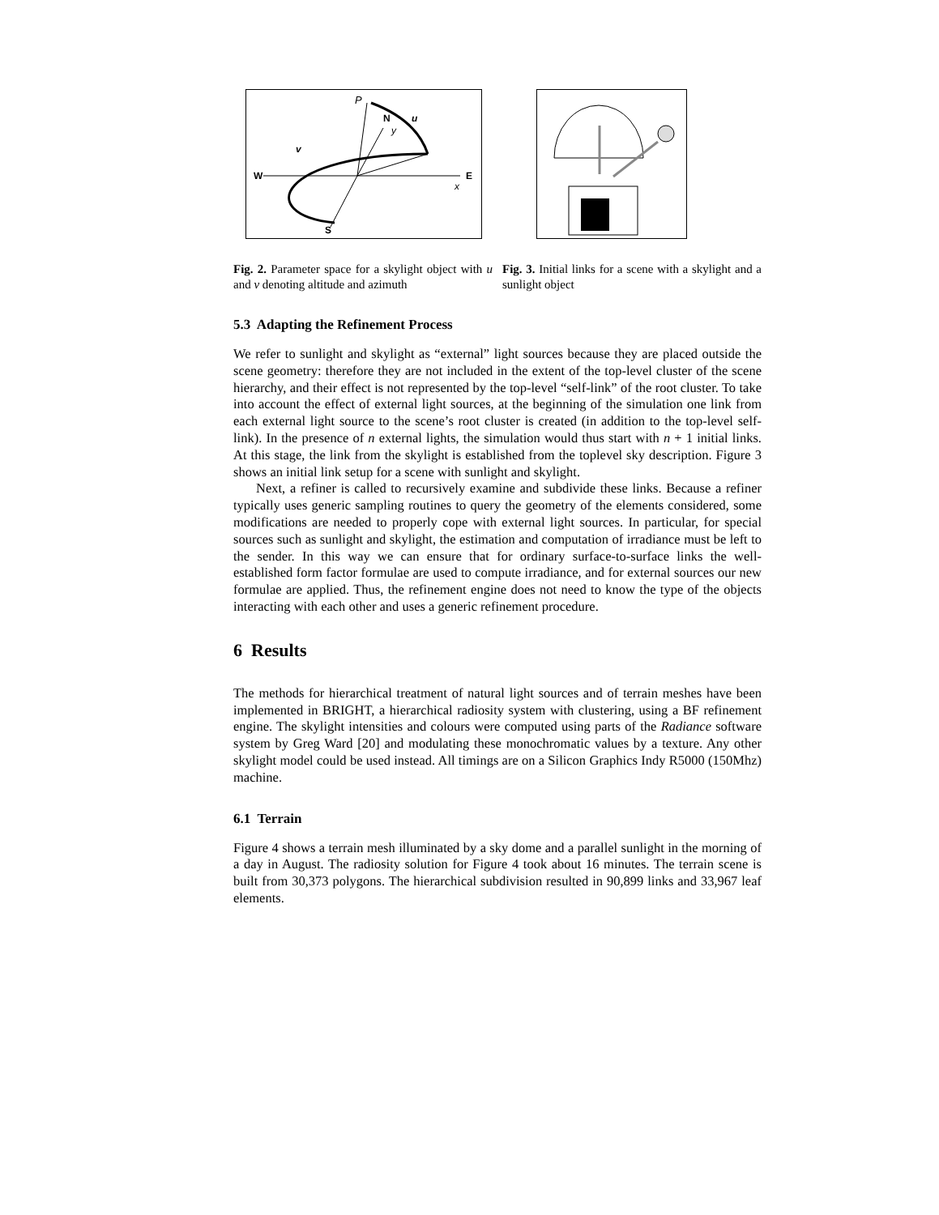P
N
y
u
v
W
E
x
S
Fig. 2. Parameter space for a skylight object with u and v denoting altitude and azimuth
Fig. 3. Initial links for a scene with a skylight and a sunlight object
5.3 Adapting the Refinement Process
We refer to sunlight and skylight as “external” light sources because they are placed outside the scene geometry: therefore they are not included in the extent of the top-level cluster of the scene hierarchy, and their effect is not represented by the top-level “self-link” of the root cluster. To take into account the effect of external light sources, at the beginning of the simulation one link from each external light source to the scene’s root cluster is created (in addition to the top-level self-link). In the presence of n external lights, the simulation would thus start with n + 1 initial links. At this stage, the link from the skylight is established from the toplevel sky description. Figure 3 shows an initial link setup for a scene with sunlight and skylight.
Next, a refiner is called to recursively examine and subdivide these links. Because a refiner typically uses generic sampling routines to query the geometry of the elements considered, some modifications are needed to properly cope with external light sources. In particular, for special sources such as sunlight and skylight, the estimation and computation of irradiance must be left to the sender. In this way we can ensure that for ordinary surface-to-surface links the well-established form factor formulae are used to compute irradiance, and for external sources our new formulae are applied. Thus, the refinement engine does not need to know the type of the objects interacting with each other and uses a generic refinement procedure.
6 Results
The methods for hierarchical treatment of natural light sources and of terrain meshes have been implemented in BRIGHT, a hierarchical radiosity system with clustering, using a BF refinement engine. The skylight intensities and colours were computed using parts of the Radiance software system by Greg Ward [20] and modulating these monochromatic values by a texture. Any other skylight model could be used instead. All timings are on a Silicon Graphics Indy R5000 (150Mhz) machine.
6.1 Terrain
Figure 4 shows a terrain mesh illuminated by a sky dome and a parallel sunlight in the morning of a day in August. The radiosity solution for Figure 4 took about 16 minutes. The terrain scene is built from 30,373 polygons. The hierarchical subdivision resulted in 90,899 links and 33,967 leaf elements.